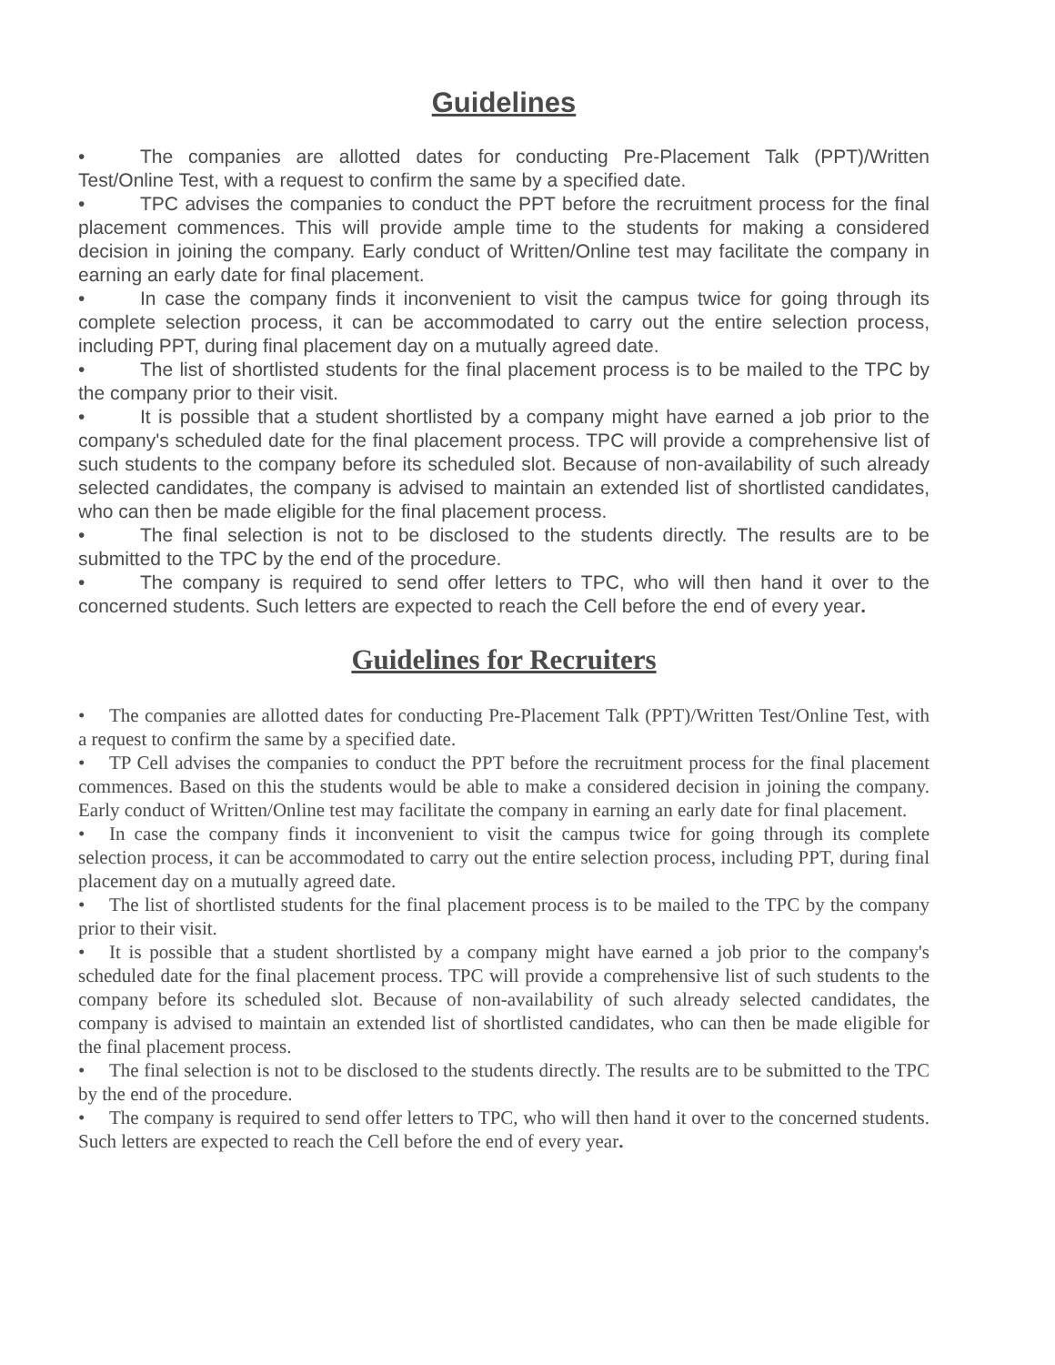Guidelines
• The companies are allotted dates for conducting Pre-Placement Talk (PPT)/Written Test/Online Test, with a request to confirm the same by a specified date.
• TPC advises the companies to conduct the PPT before the recruitment process for the final placement commences. This will provide ample time to the students for making a considered decision in joining the company. Early conduct of Written/Online test may facilitate the company in earning an early date for final placement.
• In case the company finds it inconvenient to visit the campus twice for going through its complete selection process, it can be accommodated to carry out the entire selection process, including PPT, during final placement day on a mutually agreed date.
• The list of shortlisted students for the final placement process is to be mailed to the TPC by the company prior to their visit.
• It is possible that a student shortlisted by a company might have earned a job prior to the company's scheduled date for the final placement process. TPC will provide a comprehensive list of such students to the company before its scheduled slot. Because of non-availability of such already selected candidates, the company is advised to maintain an extended list of shortlisted candidates, who can then be made eligible for the final placement process.
• The final selection is not to be disclosed to the students directly. The results are to be submitted to the TPC by the end of the procedure.
• The company is required to send offer letters to TPC, who will then hand it over to the concerned students. Such letters are expected to reach the Cell before the end of every year.
Guidelines for Recruiters
• The companies are allotted dates for conducting Pre-Placement Talk (PPT)/Written Test/Online Test, with a request to confirm the same by a specified date.
• TP Cell advises the companies to conduct the PPT before the recruitment process for the final placement commences. Based on this the students would be able to make a considered decision in joining the company. Early conduct of Written/Online test may facilitate the company in earning an early date for final placement.
• In case the company finds it inconvenient to visit the campus twice for going through its complete selection process, it can be accommodated to carry out the entire selection process, including PPT, during final placement day on a mutually agreed date.
• The list of shortlisted students for the final placement process is to be mailed to the TPC by the company prior to their visit.
• It is possible that a student shortlisted by a company might have earned a job prior to the company's scheduled date for the final placement process. TPC will provide a comprehensive list of such students to the company before its scheduled slot. Because of non-availability of such already selected candidates, the company is advised to maintain an extended list of shortlisted candidates, who can then be made eligible for the final placement process.
• The final selection is not to be disclosed to the students directly. The results are to be submitted to the TPC by the end of the procedure.
• The company is required to send offer letters to TPC, who will then hand it over to the concerned students. Such letters are expected to reach the Cell before the end of every year.